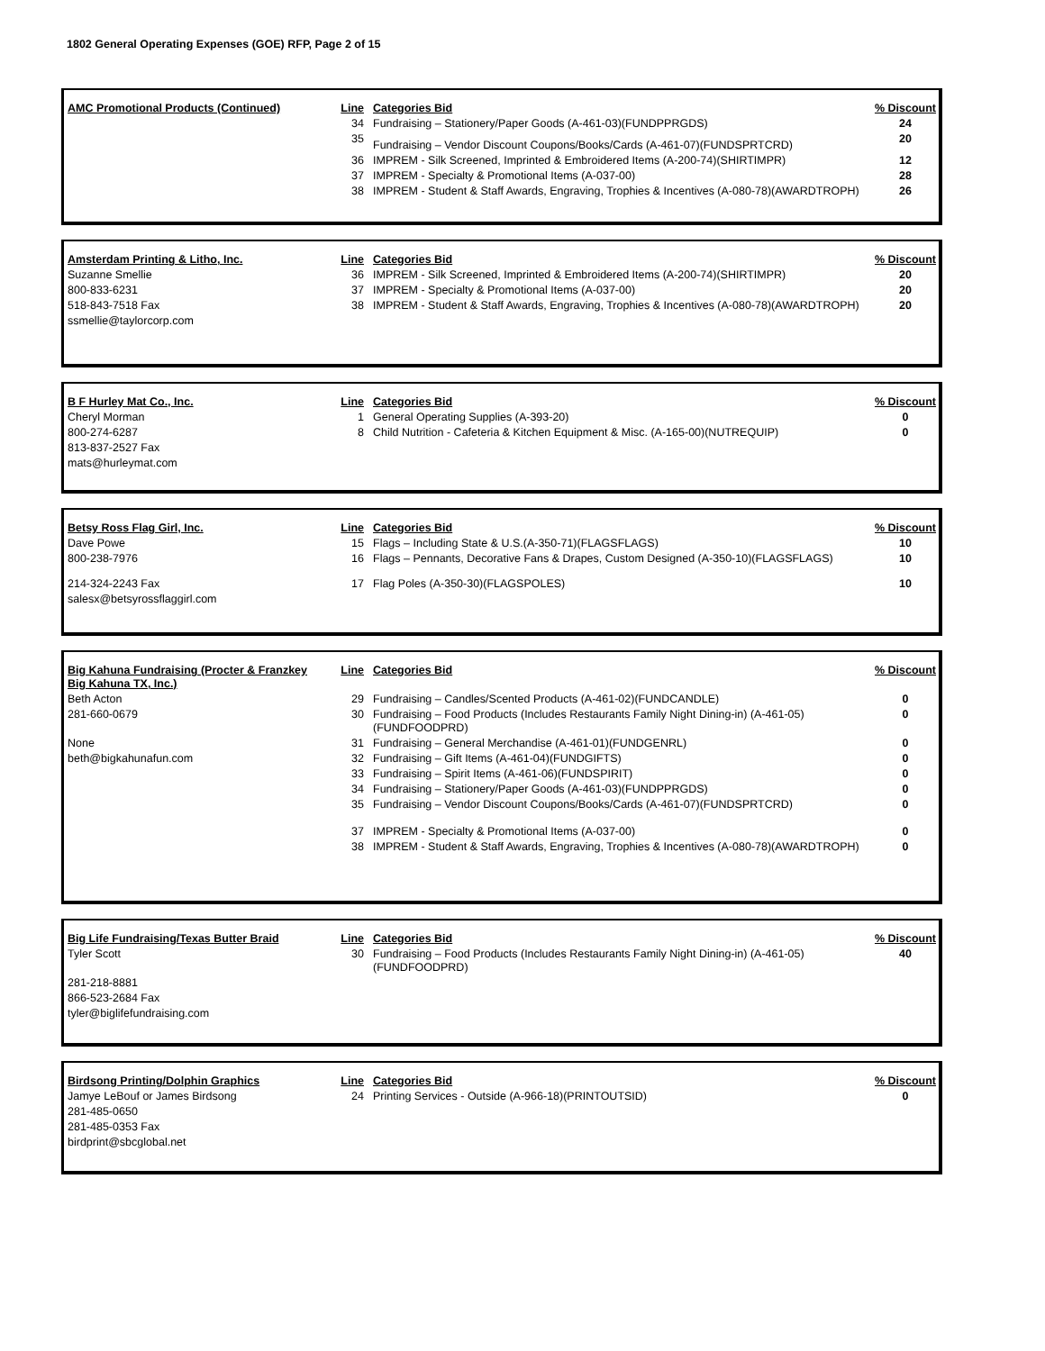1802 General Operating Expenses (GOE) RFP, Page 2 of 15
| AMC Promotional Products (Continued) | Line | Categories Bid | % Discount |
| | 34 | Fundraising – Stationery/Paper Goods (A-461-03)(FUNDPPRGDS) | 24 |
| | 35 | Fundraising – Vendor Discount Coupons/Books/Cards (A-461-07)(FUNDSPRTCRD) | 20 |
| | 36 | IMPREM - Silk Screened, Imprinted & Embroidered Items (A-200-74)(SHIRTIMPR) | 12 |
| | 37 | IMPREM - Specialty & Promotional Items (A-037-00) | 28 |
| | 38 | IMPREM - Student & Staff Awards, Engraving, Trophies & Incentives (A-080-78)(AWARDTROPH) | 26 |
| Amsterdam Printing & Litho, Inc. | Line | Categories Bid | % Discount |
| Suzanne Smellie | 36 | IMPREM - Silk Screened, Imprinted & Embroidered Items (A-200-74)(SHIRTIMPR) | 20 |
| 800-833-6231 | 37 | IMPREM - Specialty & Promotional Items (A-037-00) | 20 |
| 518-843-7518 Fax | 38 | IMPREM - Student & Staff Awards, Engraving, Trophies & Incentives (A-080-78)(AWARDTROPH) | 20 |
| ssmellie@taylorcorp.com | | | |
| B F Hurley Mat Co., Inc. | Line | Categories Bid | % Discount |
| Cheryl Morman | 1 | General Operating Supplies (A-393-20) | 0 |
| 800-274-6287 | 8 | Child Nutrition - Cafeteria & Kitchen Equipment & Misc. (A-165-00)(NUTREQUIP) | 0 |
| 813-837-2527 Fax | | | |
| mats@hurleymat.com | | | |
| Betsy Ross Flag Girl, Inc. | Line | Categories Bid | % Discount |
| Dave Powe | 15 | Flags – Including State & U.S.(A-350-71)(FLAGSFLAGS) | 10 |
| 800-238-7976 | 16 | Flags – Pennants, Decorative Fans & Drapes, Custom Designed (A-350-10)(FLAGSFLAGS) | 10 |
| 214-324-2243 Fax | 17 | Flag Poles (A-350-30)(FLAGSPOLES) | 10 |
| salesx@betsyrossflaggirl.com | | | |
| Big Kahuna Fundraising (Procter & Franzkey Big Kahuna TX, Inc.) | Line | Categories Bid | % Discount |
| Beth Acton | 29 | Fundraising – Candles/Scented Products (A-461-02)(FUNDCANDLE) | 0 |
| 281-660-0679 | 30 | Fundraising – Food Products (Includes Restaurants Family Night Dining-in) (A-461-05)(FUNDFOODPRD) | 0 |
| None | 31 | Fundraising – General Merchandise (A-461-01)(FUNDGENRL) | 0 |
| beth@bigkahunafun.com | 32 | Fundraising – Gift Items (A-461-04)(FUNDGIFTS) | 0 |
| | 33 | Fundraising – Spirit Items (A-461-06)(FUNDSPIRIT) | 0 |
| | 34 | Fundraising – Stationery/Paper Goods (A-461-03)(FUNDPPRGDS) | 0 |
| | 35 | Fundraising – Vendor Discount Coupons/Books/Cards (A-461-07)(FUNDSPRTCRD) | 0 |
| | 37 | IMPREM - Specialty & Promotional Items (A-037-00) | 0 |
| | 38 | IMPREM - Student & Staff Awards, Engraving, Trophies & Incentives (A-080-78)(AWARDTROPH) | 0 |
| Big Life Fundraising/Texas Butter Braid | Line | Categories Bid | % Discount |
| Tyler Scott | 30 | Fundraising – Food Products (Includes Restaurants Family Night Dining-in) (A-461-05)(FUNDFOODPRD) | 40 |
| 281-218-8881 | | | |
| 866-523-2684 Fax | | | |
| tyler@biglifefundraising.com | | | |
| Birdsong Printing/Dolphin Graphics | Line | Categories Bid | % Discount |
| Jamye LeBouf or James Birdsong | 24 | Printing Services - Outside (A-966-18)(PRINTOUTSID) | 0 |
| 281-485-0650 | | | |
| 281-485-0353 Fax | | | |
| birdprint@sbcglobal.net | | | |